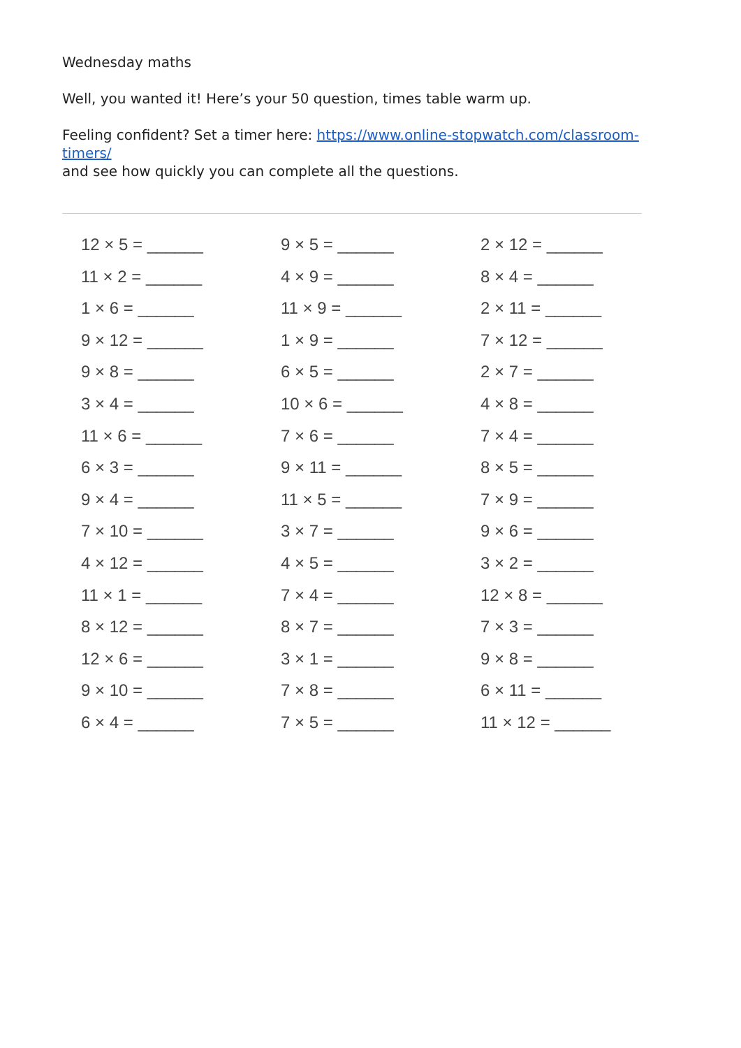Wednesday maths
Well, you wanted it! Here’s your 50 question, times table warm up.
Feeling confident? Set a timer here: https://www.online-stopwatch.com/classroom-timers/
and see how quickly you can complete all the questions.
12 × 5 = ______
11 × 2 = ______
1 × 6 = ______
9 × 12 = ______
9 × 8 = ______
3 × 4 = ______
11 × 6 = ______
6 × 3 = ______
9 × 4 = ______
7 × 10 = ______
4 × 12 = ______
11 × 1 = ______
8 × 12 = ______
12 × 6 = ______
9 × 10 = ______
6 × 4 = ______
9 × 5 = ______
4 × 9 = ______
11 × 9 = ______
1 × 9 = ______
6 × 5 = ______
10 × 6 = ______
7 × 6 = ______
9 × 11 = ______
11 × 5 = ______
3 × 7 = ______
4 × 5 = ______
7 × 4 = ______
8 × 7 = ______
3 × 1 = ______
7 × 8 = ______
7 × 5 = ______
2 × 12 = ______
8 × 4 = ______
2 × 11 = ______
7 × 12 = ______
2 × 7 = ______
4 × 8 = ______
7 × 4 = ______
8 × 5 = ______
7 × 9 = ______
9 × 6 = ______
3 × 2 = ______
12 × 8 = ______
7 × 3 = ______
9 × 8 = ______
6 × 11 = ______
11 × 12 = ______